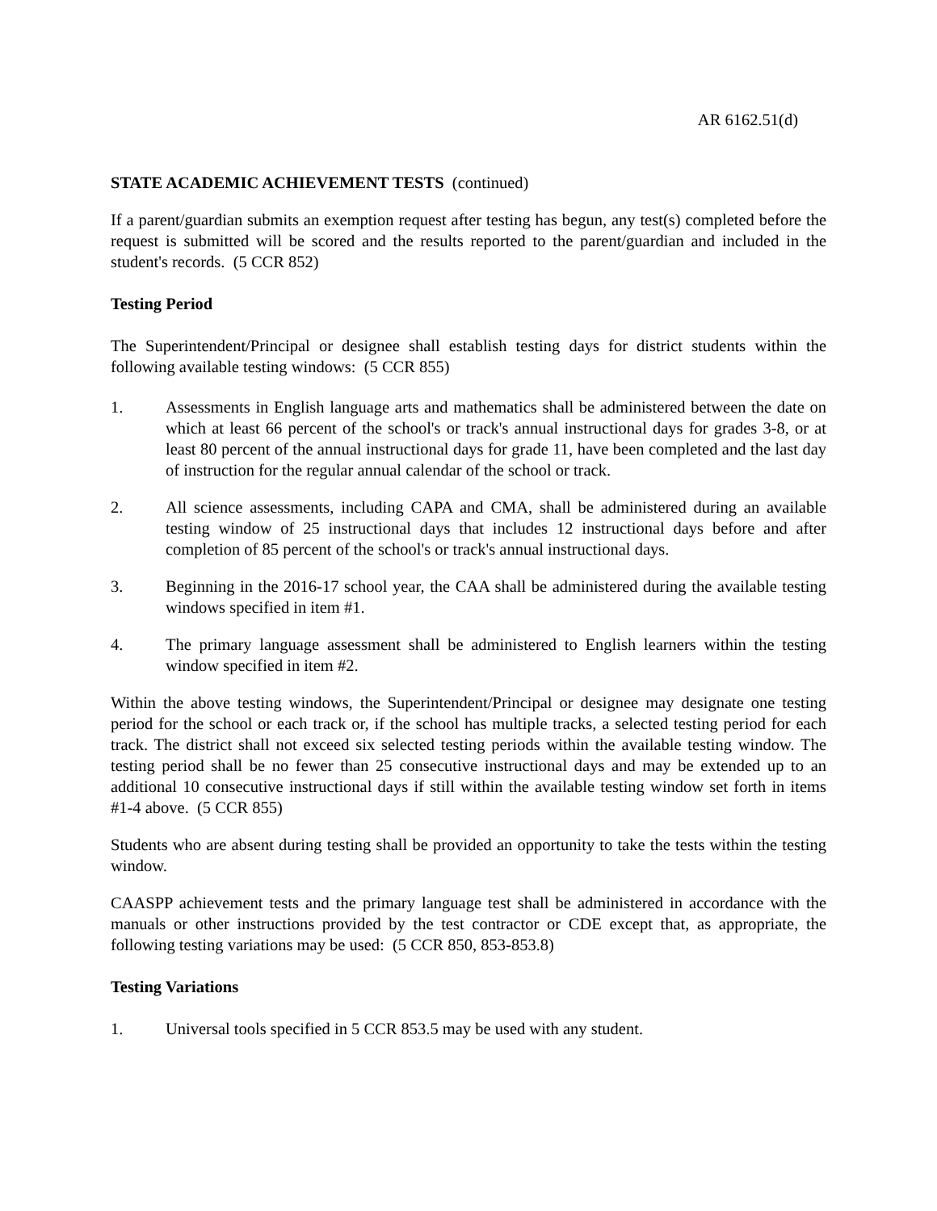AR 6162.51(d)
STATE ACADEMIC ACHIEVEMENT TESTS (continued)
If a parent/guardian submits an exemption request after testing has begun, any test(s) completed before the request is submitted will be scored and the results reported to the parent/guardian and included in the student's records. (5 CCR 852)
Testing Period
The Superintendent/Principal or designee shall establish testing days for district students within the following available testing windows: (5 CCR 855)
1. Assessments in English language arts and mathematics shall be administered between the date on which at least 66 percent of the school's or track's annual instructional days for grades 3-8, or at least 80 percent of the annual instructional days for grade 11, have been completed and the last day of instruction for the regular annual calendar of the school or track.
2. All science assessments, including CAPA and CMA, shall be administered during an available testing window of 25 instructional days that includes 12 instructional days before and after completion of 85 percent of the school's or track's annual instructional days.
3. Beginning in the 2016-17 school year, the CAA shall be administered during the available testing windows specified in item #1.
4. The primary language assessment shall be administered to English learners within the testing window specified in item #2.
Within the above testing windows, the Superintendent/Principal or designee may designate one testing period for the school or each track or, if the school has multiple tracks, a selected testing period for each track. The district shall not exceed six selected testing periods within the available testing window. The testing period shall be no fewer than 25 consecutive instructional days and may be extended up to an additional 10 consecutive instructional days if still within the available testing window set forth in items #1-4 above. (5 CCR 855)
Students who are absent during testing shall be provided an opportunity to take the tests within the testing window.
CAASPP achievement tests and the primary language test shall be administered in accordance with the manuals or other instructions provided by the test contractor or CDE except that, as appropriate, the following testing variations may be used: (5 CCR 850, 853-853.8)
Testing Variations
1. Universal tools specified in 5 CCR 853.5 may be used with any student.